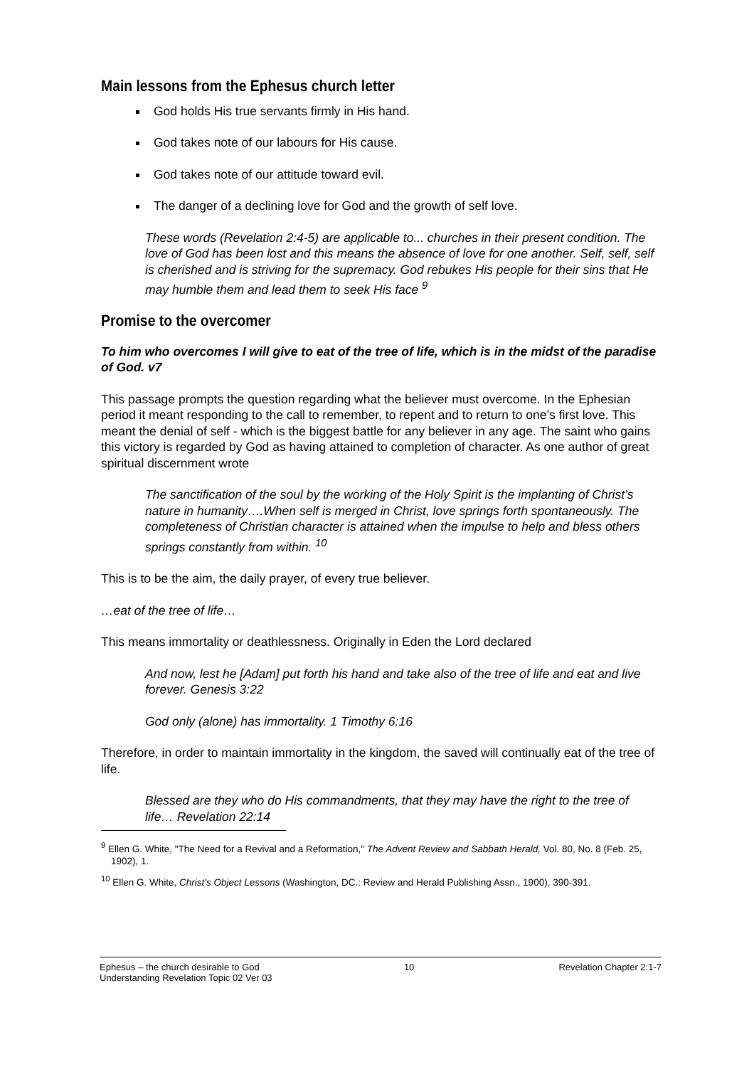Main lessons from the Ephesus church letter
God holds His true servants firmly in His hand.
God takes note of our labours for His cause.
God takes note of our attitude toward evil.
The danger of a declining love for God and the growth of self love.
These words (Revelation 2:4-5) are applicable to... churches in their present condition. The love of God has been lost and this means the absence of love for one another. Self, self, self is cherished and is striving for the supremacy. God rebukes His people for their sins that He may humble them and lead them to seek His face <sup>9</sup>
Promise to the overcomer
To him who overcomes I will give to eat of the tree of life, which is in the midst of the paradise of God. v7
This passage prompts the question regarding what the believer must overcome. In the Ephesian period it meant responding to the call to remember, to repent and to return to one’s first love. This meant the denial of self - which is the biggest battle for any believer in any age. The saint who gains this victory is regarded by God as having attained to completion of character. As one author of great spiritual discernment wrote
The sanctification of the soul by the working of the Holy Spirit is the implanting of Christ’s nature in humanity….When self is merged in Christ, love springs forth spontaneously. The completeness of Christian character is attained when the impulse to help and bless others springs constantly from within. <sup>10</sup>
This is to be the aim, the daily prayer, of every true believer.
…eat of the tree of life…
This means immortality or deathlessness. Originally in Eden the Lord declared
And now, lest he [Adam] put forth his hand and take also of the tree of life and eat and live forever. Genesis 3:22
God only (alone) has immortality. 1 Timothy 6:16
Therefore, in order to maintain immortality in the kingdom, the saved will continually eat of the tree of life.
Blessed are they who do His commandments, that they may have the right to the tree of life… Revelation 22:14
<sup>9</sup> Ellen G. White, "The Need for a Revival and a Reformation," The Advent Review and Sabbath Herald, Vol. 80, No. 8 (Feb. 25, 1902), 1.
<sup>10</sup> Ellen G. White, Christ's Object Lessons (Washington, DC.: Review and Herald Publishing Assn., 1900), 390-391.
Ephesus – the church desirable to God 10 Revelation Chapter 2:1-7
Understanding Revelation Topic 02 Ver 03